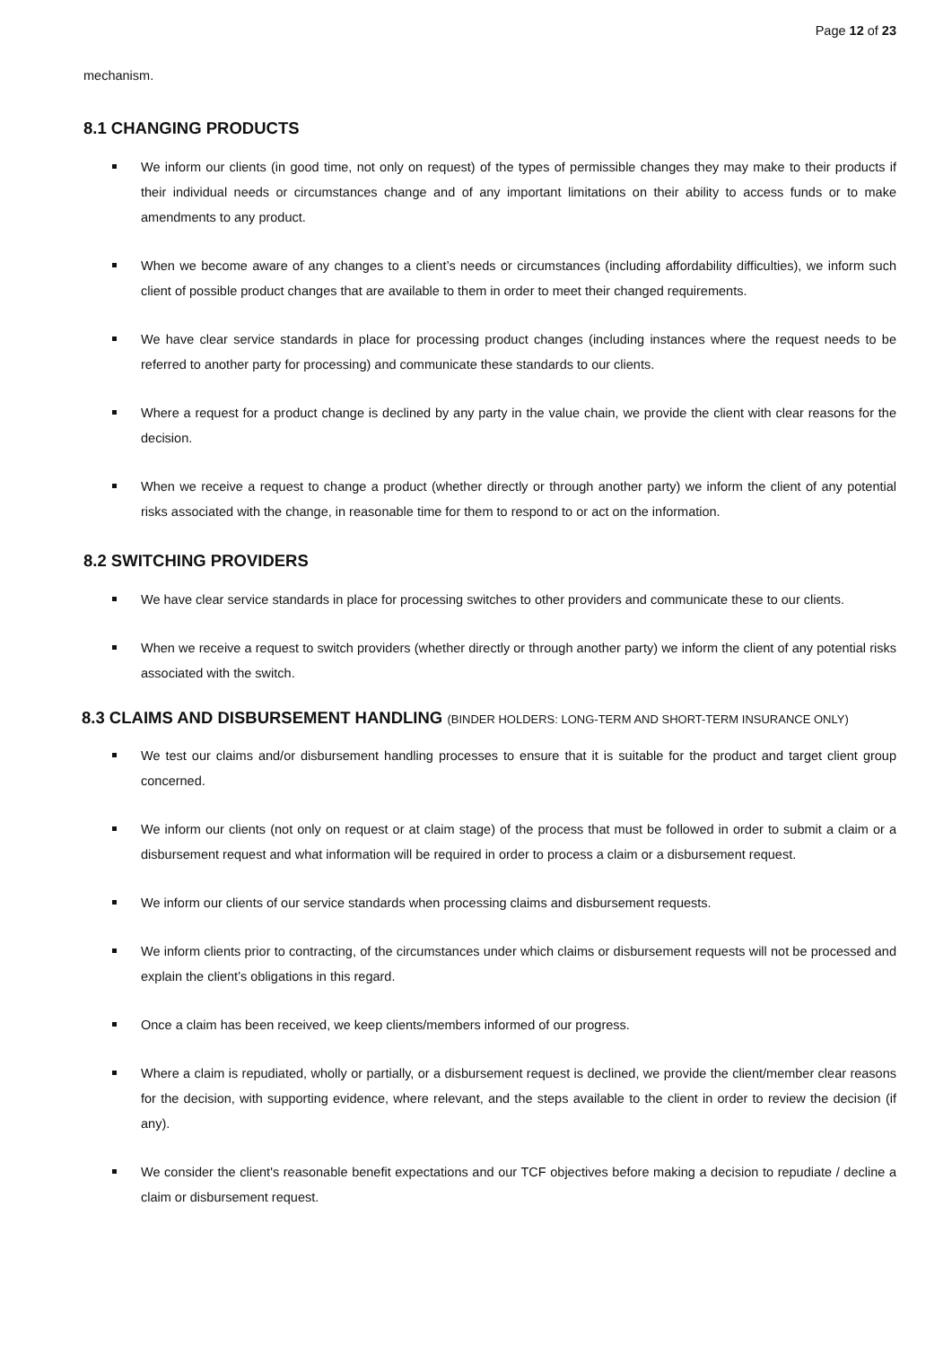Page 12 of 23
mechanism.
8.1 CHANGING PRODUCTS
We inform our clients (in good time, not only on request) of the types of permissible changes they may make to their products if their individual needs or circumstances change and of any important limitations on their ability to access funds or to make amendments to any product.
When we become aware of any changes to a client’s needs or circumstances (including affordability difficulties), we inform such client of possible product changes that are available to them in order to meet their changed requirements.
We have clear service standards in place for processing product changes (including instances where the request needs to be referred to another party for processing) and communicate these standards to our clients.
Where a request for a product change is declined by any party in the value chain, we provide the client with clear reasons for the decision.
When we receive a request to change a product (whether directly or through another party) we inform the client of any potential risks associated with the change, in reasonable time for them to respond to or act on the information.
8.2 SWITCHING PROVIDERS
We have clear service standards in place for processing switches to other providers and communicate these to our clients.
When we receive a request to switch providers (whether directly or through another party) we inform the client of any potential risks associated with the switch.
8.3 CLAIMS AND DISBURSEMENT HANDLING (BINDER HOLDERS: LONG-TERM AND SHORT-TERM INSURANCE ONLY)
We test our claims and/or disbursement handling processes to ensure that it is suitable for the product and target client group concerned.
We inform our clients (not only on request or at claim stage) of the process that must be followed in order to submit a claim or a disbursement request and what information will be required in order to process a claim or a disbursement request.
We inform our clients of our service standards when processing claims and disbursement requests.
We inform clients prior to contracting, of the circumstances under which claims or disbursement requests will not be processed and explain the client’s obligations in this regard.
Once a claim has been received, we keep clients/members informed of our progress.
Where a claim is repudiated, wholly or partially, or a disbursement request is declined, we provide the client/member clear reasons for the decision, with supporting evidence, where relevant, and the steps available to the client in order to review the decision (if any).
We consider the client's reasonable benefit expectations and our TCF objectives before making a decision to repudiate / decline a claim or disbursement request.